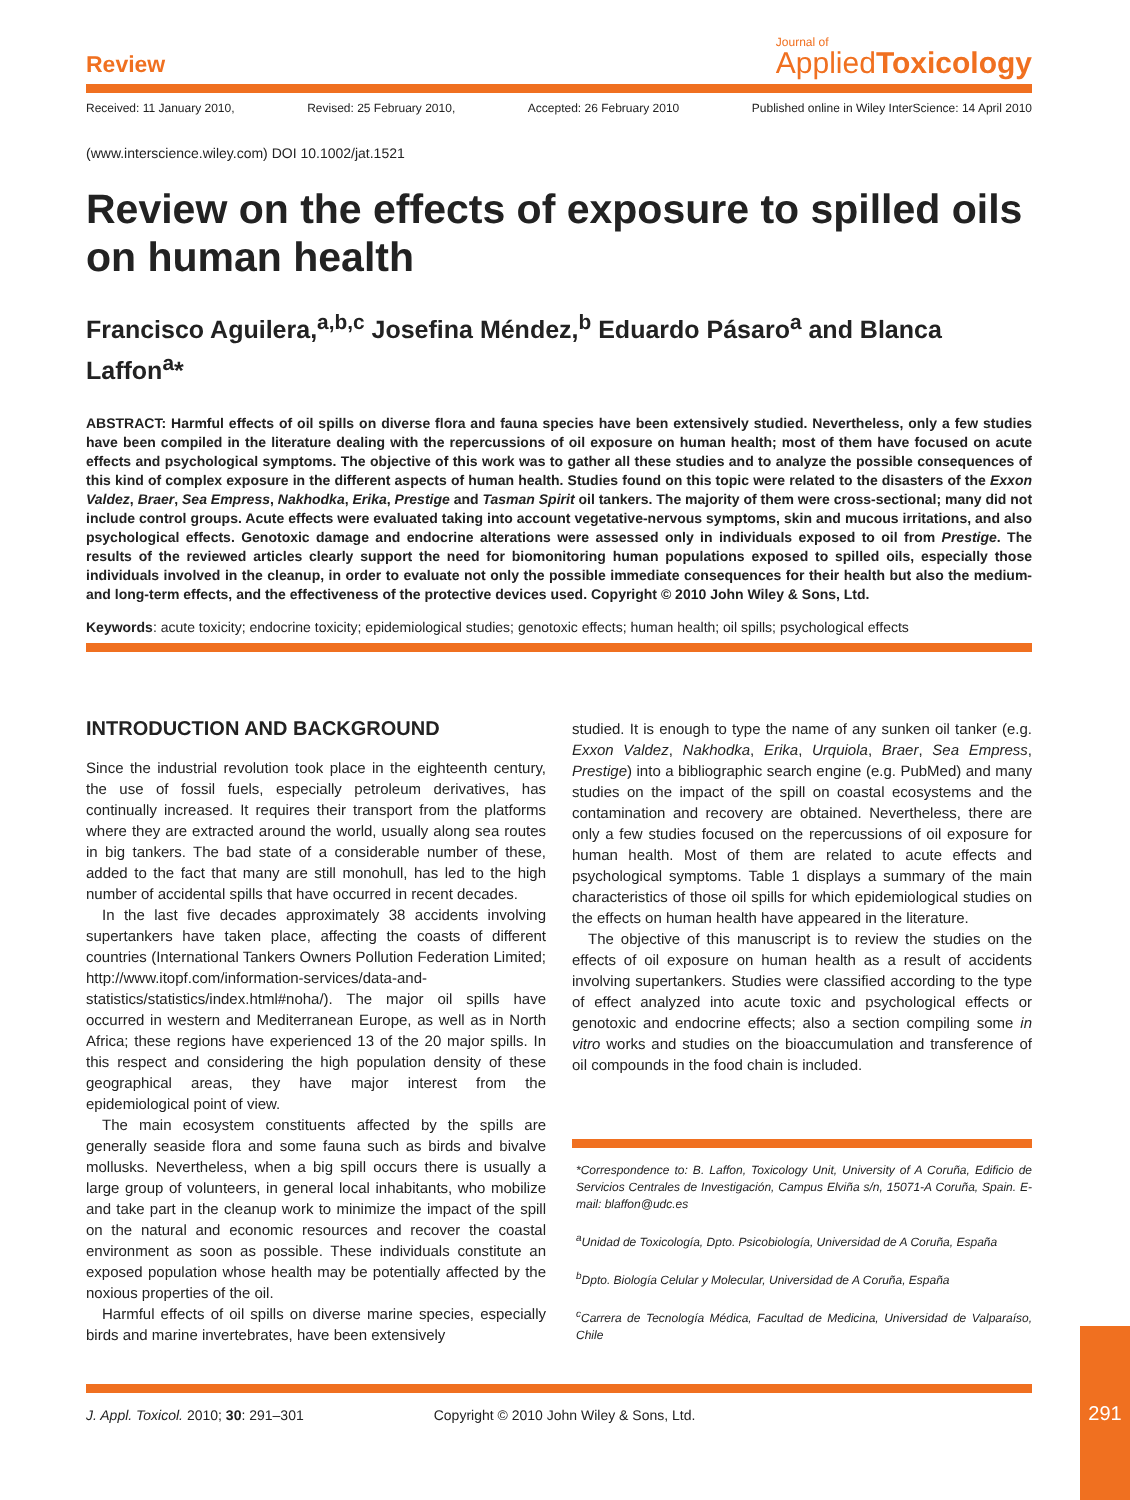Review
Journal of
AppliedToxicology
Received: 11 January 2010, Revised: 25 February 2010, Accepted: 26 February 2010 Published online in Wiley InterScience: 14 April 2010
(www.interscience.wiley.com) DOI 10.1002/jat.1521
Review on the effects of exposure to spilled oils on human health
Francisco Aguilera,<sup>a,b,c</sup> Josefina Méndez,<sup>b</sup> Eduardo Pásaro<sup>a</sup> and Blanca Laffon<sup>a</sup>*
ABSTRACT: Harmful effects of oil spills on diverse flora and fauna species have been extensively studied. Nevertheless, only a few studies have been compiled in the literature dealing with the repercussions of oil exposure on human health; most of them have focused on acute effects and psychological symptoms. The objective of this work was to gather all these studies and to analyze the possible consequences of this kind of complex exposure in the different aspects of human health. Studies found on this topic were related to the disasters of the Exxon Valdez, Braer, Sea Empress, Nakhodka, Erika, Prestige and Tasman Spirit oil tankers. The majority of them were cross-sectional; many did not include control groups. Acute effects were evaluated taking into account vegetative-nervous symptoms, skin and mucous irritations, and also psychological effects. Genotoxic damage and endocrine alterations were assessed only in individuals exposed to oil from Prestige. The results of the reviewed articles clearly support the need for biomonitoring human populations exposed to spilled oils, especially those individuals involved in the cleanup, in order to evaluate not only the possible immediate consequences for their health but also the medium- and long-term effects, and the effectiveness of the protective devices used. Copyright © 2010 John Wiley & Sons, Ltd.
Keywords: acute toxicity; endocrine toxicity; epidemiological studies; genotoxic effects; human health; oil spills; psychological effects
INTRODUCTION AND BACKGROUND
Since the industrial revolution took place in the eighteenth century, the use of fossil fuels, especially petroleum derivatives, has continually increased. It requires their transport from the platforms where they are extracted around the world, usually along sea routes in big tankers. The bad state of a considerable number of these, added to the fact that many are still monohull, has led to the high number of accidental spills that have occurred in recent decades.
In the last five decades approximately 38 accidents involving supertankers have taken place, affecting the coasts of different countries (International Tankers Owners Pollution Federation Limited; http://www.itopf.com/information-services/data-and-statistics/statistics/index.html#noha/). The major oil spills have occurred in western and Mediterranean Europe, as well as in North Africa; these regions have experienced 13 of the 20 major spills. In this respect and considering the high population density of these geographical areas, they have major interest from the epidemiological point of view.
The main ecosystem constituents affected by the spills are generally seaside flora and some fauna such as birds and bivalve mollusks. Nevertheless, when a big spill occurs there is usually a large group of volunteers, in general local inhabitants, who mobilize and take part in the cleanup work to minimize the impact of the spill on the natural and economic resources and recover the coastal environment as soon as possible. These individuals constitute an exposed population whose health may be potentially affected by the noxious properties of the oil.
Harmful effects of oil spills on diverse marine species, especially birds and marine invertebrates, have been extensively
studied. It is enough to type the name of any sunken oil tanker (e.g. Exxon Valdez, Nakhodka, Erika, Urquiola, Braer, Sea Empress, Prestige) into a bibliographic search engine (e.g. PubMed) and many studies on the impact of the spill on coastal ecosystems and the contamination and recovery are obtained. Nevertheless, there are only a few studies focused on the repercussions of oil exposure for human health. Most of them are related to acute effects and psychological symptoms. Table 1 displays a summary of the main characteristics of those oil spills for which epidemiological studies on the effects on human health have appeared in the literature.
The objective of this manuscript is to review the studies on the effects of oil exposure on human health as a result of accidents involving supertankers. Studies were classified according to the type of effect analyzed into acute toxic and psychological effects or genotoxic and endocrine effects; also a section compiling some in vitro works and studies on the bioaccumulation and transference of oil compounds in the food chain is included.
*Correspondence to: B. Laffon, Toxicology Unit, University of A Coruña, Edificio de Servicios Centrales de Investigación, Campus Elviña s/n, 15071-A Coruña, Spain. E-mail: blaffon@udc.es
<sup>a</sup> Unidad de Toxicología, Dpto. Psicobiología, Universidad de A Coruña, España
<sup>b</sup> Dpto. Biología Celular y Molecular, Universidad de A Coruña, España
<sup>c</sup> Carrera de Tecnología Médica, Facultad de Medicina, Universidad de Valparaíso, Chile
J. Appl. Toxicol. 2010; 30: 291–301 Copyright © 2010 John Wiley & Sons, Ltd.
291